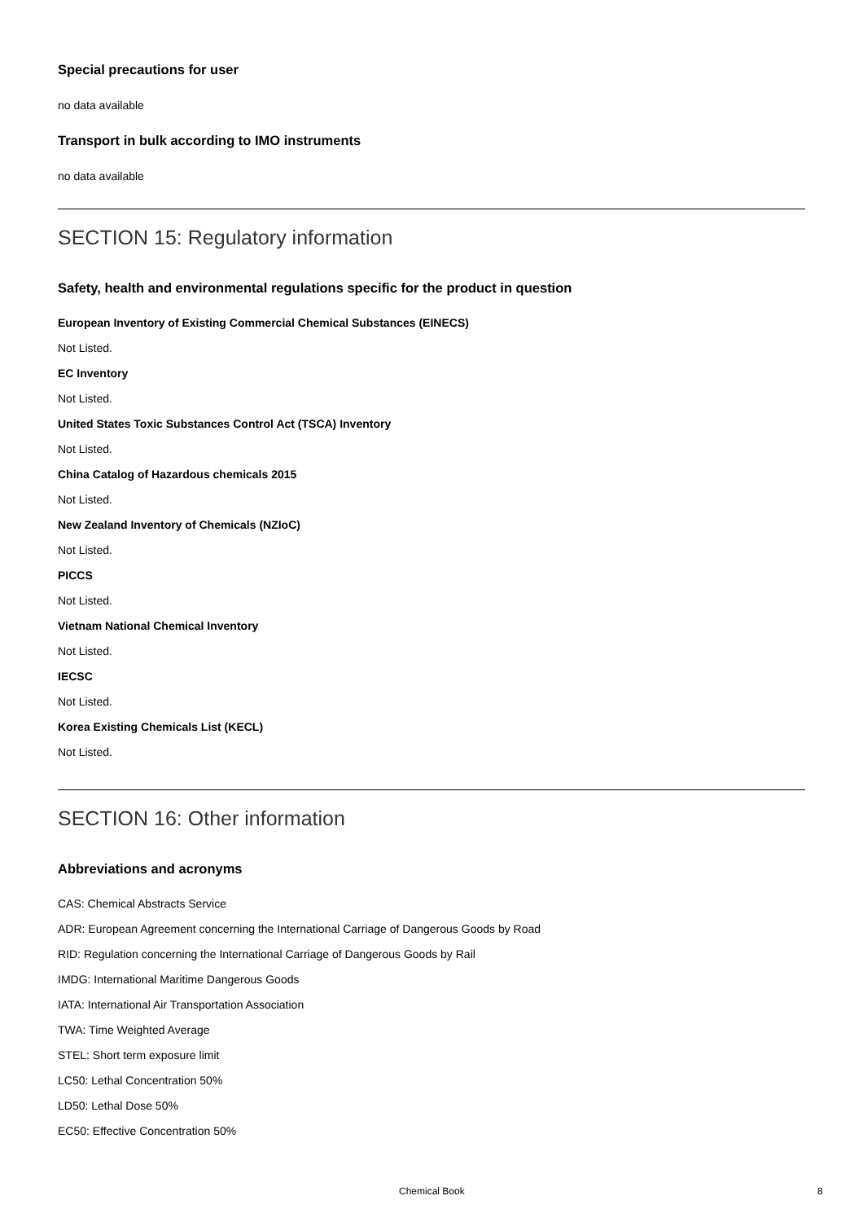Special precautions for user
no data available
Transport in bulk according to IMO instruments
no data available
SECTION 15: Regulatory information
Safety, health and environmental regulations specific for the product in question
European Inventory of Existing Commercial Chemical Substances (EINECS)
Not Listed.
EC Inventory
Not Listed.
United States Toxic Substances Control Act (TSCA) Inventory
Not Listed.
China Catalog of Hazardous chemicals 2015
Not Listed.
New Zealand Inventory of Chemicals (NZIoC)
Not Listed.
PICCS
Not Listed.
Vietnam National Chemical Inventory
Not Listed.
IECSC
Not Listed.
Korea Existing Chemicals List (KECL)
Not Listed.
SECTION 16: Other information
Abbreviations and acronyms
CAS: Chemical Abstracts Service
ADR: European Agreement concerning the International Carriage of Dangerous Goods by Road
RID: Regulation concerning the International Carriage of Dangerous Goods by Rail
IMDG: International Maritime Dangerous Goods
IATA: International Air Transportation Association
TWA: Time Weighted Average
STEL: Short term exposure limit
LC50: Lethal Concentration 50%
LD50: Lethal Dose 50%
EC50: Effective Concentration 50%
Chemical Book 8